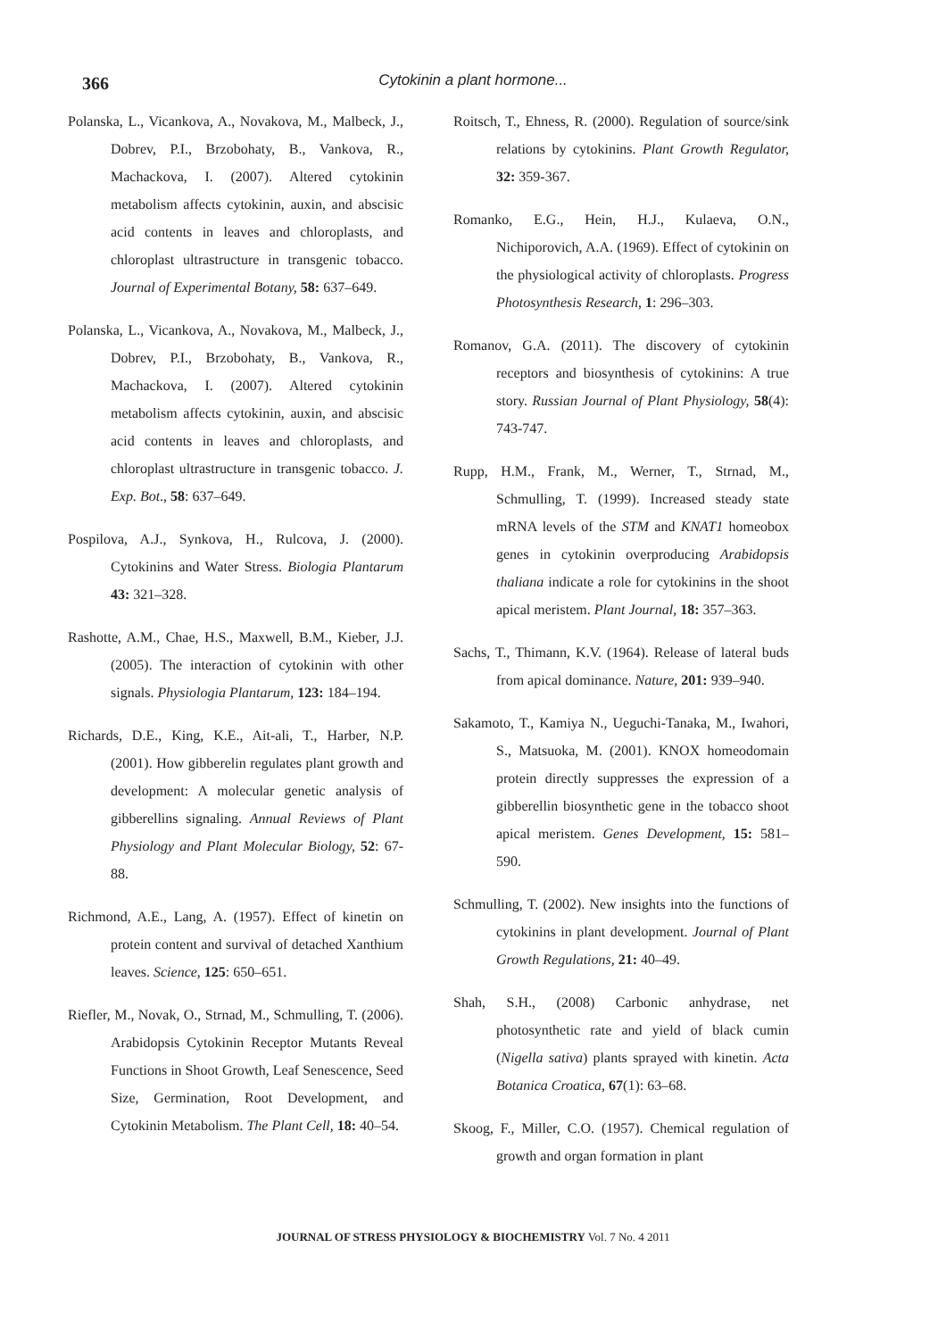366
Cytokinin a plant hormone...
Polanska, L., Vicankova, A., Novakova, M., Malbeck, J., Dobrev, P.I., Brzobohaty, B., Vankova, R., Machackova, I. (2007). Altered cytokinin metabolism affects cytokinin, auxin, and abscisic acid contents in leaves and chloroplasts, and chloroplast ultrastructure in transgenic tobacco. Journal of Experimental Botany, 58: 637–649.
Polanska, L., Vicankova, A., Novakova, M., Malbeck, J., Dobrev, P.I., Brzobohaty, B., Vankova, R., Machackova, I. (2007). Altered cytokinin metabolism affects cytokinin, auxin, and abscisic acid contents in leaves and chloroplasts, and chloroplast ultrastructure in transgenic tobacco. J. Exp. Bot., 58: 637–649.
Pospilova, A.J., Synkova, H., Rulcova, J. (2000). Cytokinins and Water Stress. Biologia Plantarum 43: 321–328.
Rashotte, A.M., Chae, H.S., Maxwell, B.M., Kieber, J.J. (2005). The interaction of cytokinin with other signals. Physiologia Plantarum, 123: 184–194.
Richards, D.E., King, K.E., Ait-ali, T., Harber, N.P. (2001). How gibberelin regulates plant growth and development: A molecular genetic analysis of gibberellins signaling. Annual Reviews of Plant Physiology and Plant Molecular Biology, 52: 67-88.
Richmond, A.E., Lang, A. (1957). Effect of kinetin on protein content and survival of detached Xanthium leaves. Science, 125: 650–651.
Riefler, M., Novak, O., Strnad, M., Schmulling, T. (2006). Arabidopsis Cytokinin Receptor Mutants Reveal Functions in Shoot Growth, Leaf Senescence, Seed Size, Germination, Root Development, and Cytokinin Metabolism. The Plant Cell, 18: 40–54.
Roitsch, T., Ehness, R. (2000). Regulation of source/sink relations by cytokinins. Plant Growth Regulator, 32: 359-367.
Romanko, E.G., Hein, H.J., Kulaeva, O.N., Nichiporovich, A.A. (1969). Effect of cytokinin on the physiological activity of chloroplasts. Progress Photosynthesis Research, 1: 296–303.
Romanov, G.A. (2011). The discovery of cytokinin receptors and biosynthesis of cytokinins: A true story. Russian Journal of Plant Physiology, 58(4): 743-747.
Rupp, H.M., Frank, M., Werner, T., Strnad, M., Schmulling, T. (1999). Increased steady state mRNA levels of the STM and KNAT1 homeobox genes in cytokinin overproducing Arabidopsis thaliana indicate a role for cytokinins in the shoot apical meristem. Plant Journal, 18: 357–363.
Sachs, T., Thimann, K.V. (1964). Release of lateral buds from apical dominance. Nature, 201: 939–940.
Sakamoto, T., Kamiya N., Ueguchi-Tanaka, M., Iwahori, S., Matsuoka, M. (2001). KNOX homeodomain protein directly suppresses the expression of a gibberellin biosynthetic gene in the tobacco shoot apical meristem. Genes Development, 15: 581–590.
Schmulling, T. (2002). New insights into the functions of cytokinins in plant development. Journal of Plant Growth Regulations, 21: 40–49.
Shah, S.H., (2008) Carbonic anhydrase, net photosynthetic rate and yield of black cumin (Nigella sativa) plants sprayed with kinetin. Acta Botanica Croatica, 67(1): 63–68.
Skoog, F., Miller, C.O. (1957). Chemical regulation of growth and organ formation in plant
JOURNAL OF STRESS PHYSIOLOGY & BIOCHEMISTRY Vol. 7 No. 4 2011